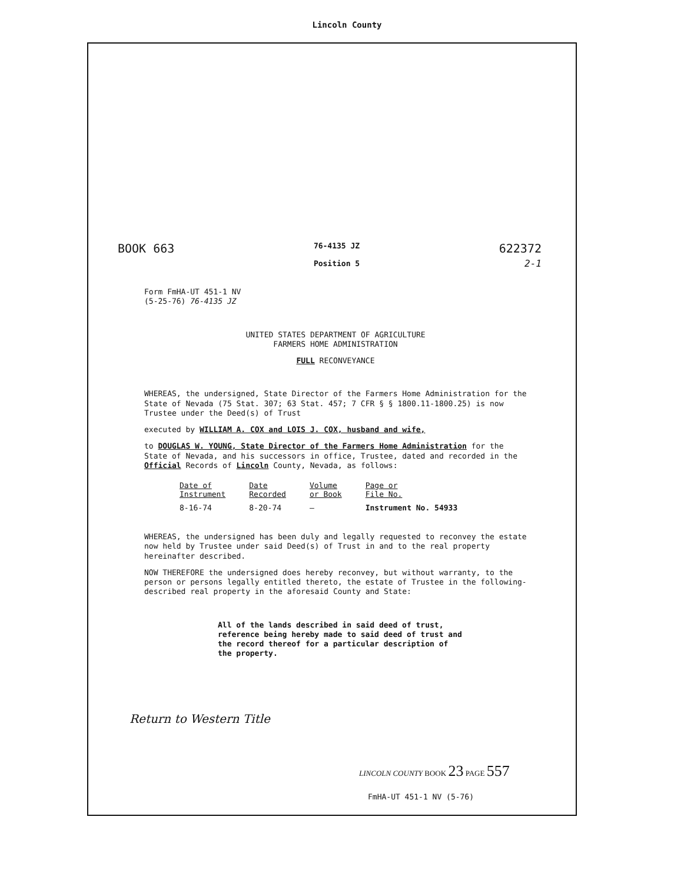Lincoln County
BOOK 663
76-4135 JZ
Position 5
622372
2-1
Form FmHA-UT 451-1 NV
(5-25-76) 76-4135 JZ
UNITED STATES DEPARTMENT OF AGRICULTURE
FARMERS HOME ADMINISTRATION
FULL RECONVEYANCE
WHEREAS, the undersigned, State Director of the Farmers Home Administration for the State of Nevada (75 Stat. 307; 63 Stat. 457; 7 CFR § § 1800.11-1800.25) is now Trustee under the Deed(s) of Trust
executed by WILLIAM A. COX and LOIS J. COX, husband and wife,
to DOUGLAS W. YOUNG, State Director of the Farmers Home Administration for the State of Nevada, and his successors in office, Trustee, dated and recorded in the Official Records of Lincoln County, Nevada, as follows:
| Date of Instrument | Date Recorded | Volume or Book | Page or File No. |
| --- | --- | --- | --- |
| 8-16-74 | 8-20-74 | — | Instrument No. 54933 |
WHEREAS, the undersigned has been duly and legally requested to reconvey the estate now held by Trustee under said Deed(s) of Trust in and to the real property hereinafter described.
NOW THEREFORE the undersigned does hereby reconvey, but without warranty, to the person or persons legally entitled thereto, the estate of Trustee in the following-described real property in the aforesaid County and State:
All of the lands described in said deed of trust, reference being hereby made to said deed of trust and the record thereof for a particular description of the property.
Return to Western Title
LINCOLN COUNTY BOOK 23 PAGE 557
FmHA-UT 451-1 NV (5-76)